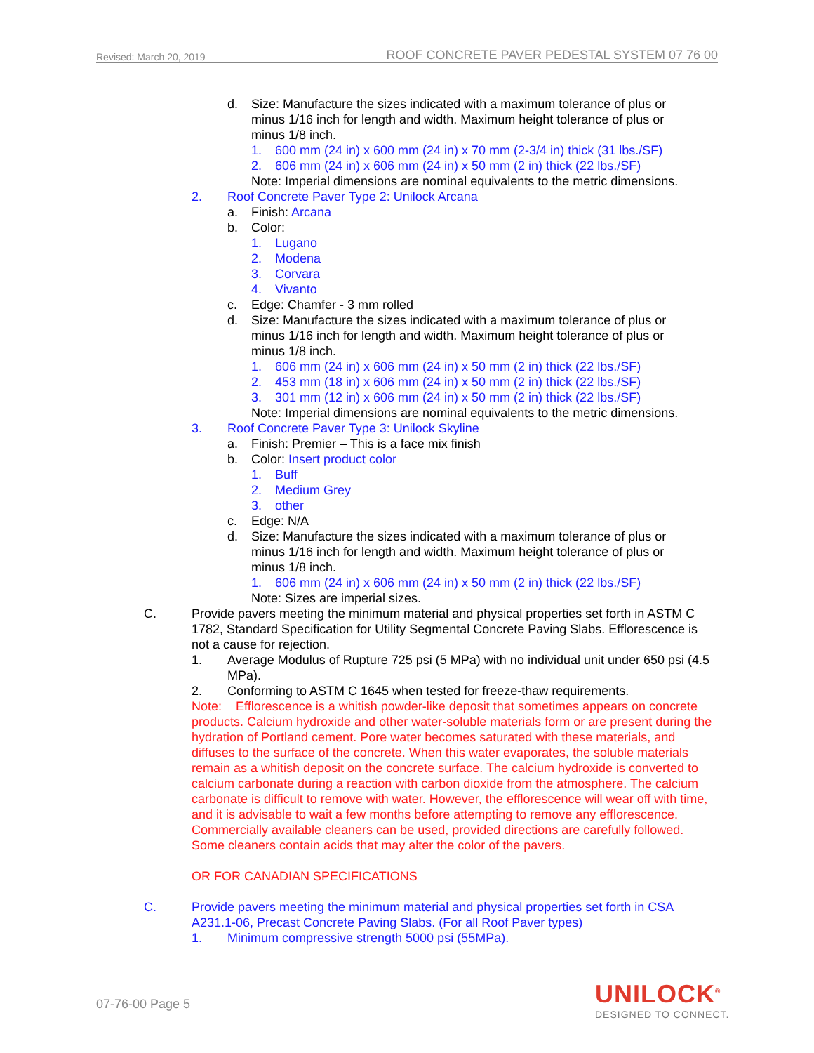Revised: March 20, 2019 ROOF CONCRETE PAVER PEDESTAL SYSTEM 07 76 00
d. Size: Manufacture the sizes indicated with a maximum tolerance of plus or minus 1/16 inch for length and width. Maximum height tolerance of plus or minus 1/8 inch.
1. 600 mm (24 in) x 600 mm (24 in) x 70 mm (2-3/4 in) thick (31 lbs./SF)
2. 606 mm (24 in) x 606 mm (24 in) x 50 mm (2 in) thick (22 lbs./SF)
Note: Imperial dimensions are nominal equivalents to the metric dimensions.
2. Roof Concrete Paver Type 2: Unilock Arcana
a. Finish: Arcana
b. Color:
1. Lugano
2. Modena
3. Corvara
4. Vivanto
c. Edge: Chamfer - 3 mm rolled
d. Size: Manufacture the sizes indicated with a maximum tolerance of plus or minus 1/16 inch for length and width. Maximum height tolerance of plus or minus 1/8 inch.
1. 606 mm (24 in) x 606 mm (24 in) x 50 mm (2 in) thick (22 lbs./SF)
2. 453 mm (18 in) x 606 mm (24 in) x 50 mm (2 in) thick (22 lbs./SF)
3. 301 mm (12 in) x 606 mm (24 in) x 50 mm (2 in) thick (22 lbs./SF)
Note: Imperial dimensions are nominal equivalents to the metric dimensions.
3. Roof Concrete Paver Type 3: Unilock Skyline
a. Finish: Premier – This is a face mix finish
b. Color: Insert product color
1. Buff
2. Medium Grey
3. other
c. Edge: N/A
d. Size: Manufacture the sizes indicated with a maximum tolerance of plus or minus 1/16 inch for length and width. Maximum height tolerance of plus or minus 1/8 inch.
1. 606 mm (24 in) x 606 mm (24 in) x 50 mm (2 in) thick (22 lbs./SF)
Note: Sizes are imperial sizes.
C. Provide pavers meeting the minimum material and physical properties set forth in ASTM C 1782, Standard Specification for Utility Segmental Concrete Paving Slabs. Efflorescence is not a cause for rejection.
1. Average Modulus of Rupture 725 psi (5 MPa) with no individual unit under 650 psi (4.5 MPa).
2. Conforming to ASTM C 1645 when tested for freeze-thaw requirements.
Note: Efflorescence is a whitish powder-like deposit that sometimes appears on concrete products. Calcium hydroxide and other water-soluble materials form or are present during the hydration of Portland cement. Pore water becomes saturated with these materials, and diffuses to the surface of the concrete. When this water evaporates, the soluble materials remain as a whitish deposit on the concrete surface. The calcium hydroxide is converted to calcium carbonate during a reaction with carbon dioxide from the atmosphere. The calcium carbonate is difficult to remove with water. However, the efflorescence will wear off with time, and it is advisable to wait a few months before attempting to remove any efflorescence. Commercially available cleaners can be used, provided directions are carefully followed. Some cleaners contain acids that may alter the color of the pavers.
OR FOR CANADIAN SPECIFICATIONS
C. Provide pavers meeting the minimum material and physical properties set forth in CSA A231.1-06, Precast Concrete Paving Slabs. (For all Roof Paver types)
1. Minimum compressive strength 5000 psi (55MPa).
07-76-00 Page 5
UNILOCK<sup>®</sup>
DESIGNED TO CONNECT.